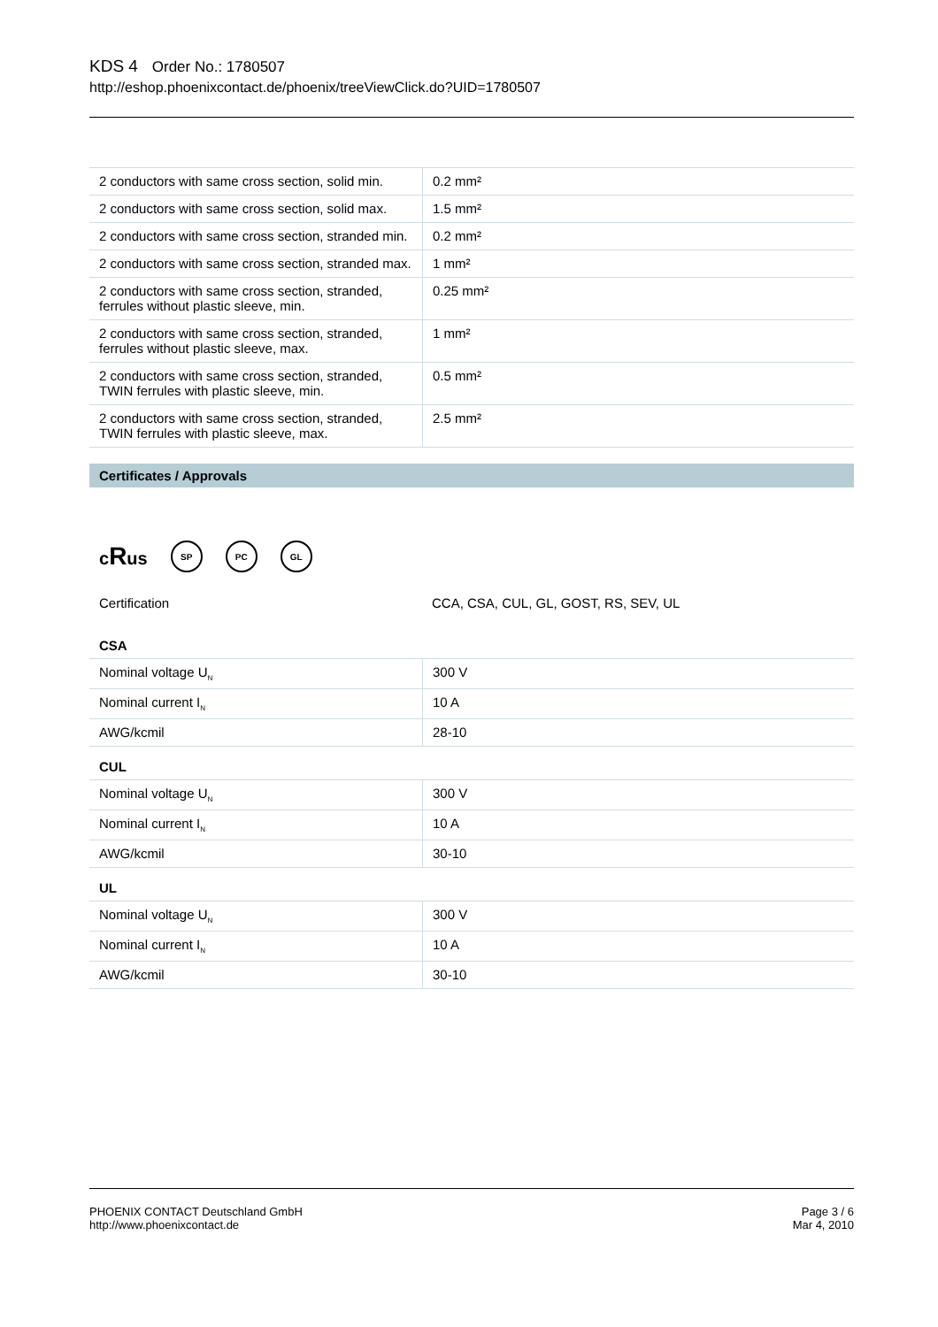KDS 4 Order No.: 1780507
http://eshop.phoenixcontact.de/phoenix/treeViewClick.do?UID=1780507
| 2 conductors with same cross section, solid min. | 0.2 mm² |
| 2 conductors with same cross section, solid max. | 1.5 mm² |
| 2 conductors with same cross section, stranded min. | 0.2 mm² |
| 2 conductors with same cross section, stranded max. | 1 mm² |
| 2 conductors with same cross section, stranded, ferrules without plastic sleeve, min. | 0.25 mm² |
| 2 conductors with same cross section, stranded, ferrules without plastic sleeve, max. | 1 mm² |
| 2 conductors with same cross section, stranded, TWIN ferrules with plastic sleeve, min. | 0.5 mm² |
| 2 conductors with same cross section, stranded, TWIN ferrules with plastic sleeve, max. | 2.5 mm² |
Certificates / Approvals
cRus SP PC GL
| Certification | CCA, CSA, CUL, GL, GOST, RS, SEV, UL |
CSA
| Nominal voltage U<sub>N</sub> | 300 V |
| Nominal current I<sub>N</sub> | 10 A |
| AWG/kcmil | 28-10 |
CUL
| Nominal voltage U<sub>N</sub> | 300 V |
| Nominal current I<sub>N</sub> | 10 A |
| AWG/kcmil | 30-10 |
UL
| Nominal voltage U<sub>N</sub> | 300 V |
| Nominal current I<sub>N</sub> | 10 A |
| AWG/kcmil | 30-10 |
PHOENIX CONTACT Deutschland GmbH
http://www.phoenixcontact.de
Page 3 / 6
Mar 4, 2010